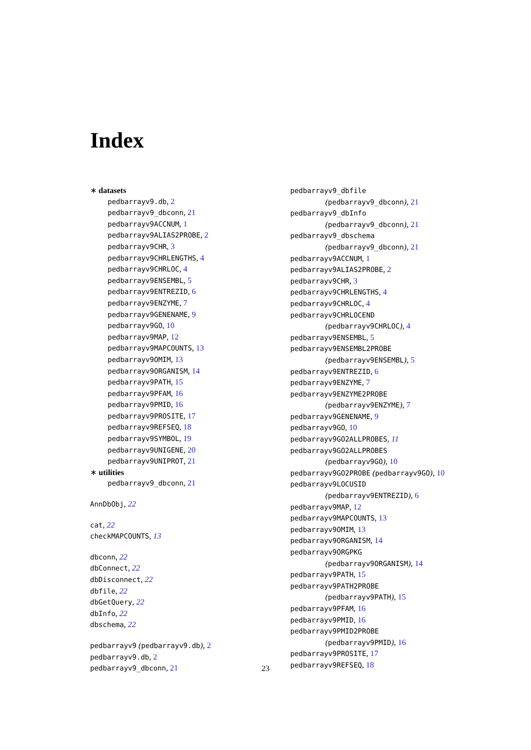Index
∗ datasets
pedbarrayv9.db, 2
pedbarrayv9_dbconn, 21
pedbarrayv9ACCNUM, 1
pedbarrayv9ALIAS2PROBE, 2
pedbarrayv9CHR, 3
pedbarrayv9CHRLENGTHS, 4
pedbarrayv9CHRLOC, 4
pedbarrayv9ENSEMBL, 5
pedbarrayv9ENTREZID, 6
pedbarrayv9ENZYME, 7
pedbarrayv9GENENAME, 9
pedbarrayv9GO, 10
pedbarrayv9MAP, 12
pedbarrayv9MAPCOUNTS, 13
pedbarrayv9OMIM, 13
pedbarrayv9ORGANISM, 14
pedbarrayv9PATH, 15
pedbarrayv9PFAM, 16
pedbarrayv9PMID, 16
pedbarrayv9PROSITE, 17
pedbarrayv9REFSEQ, 18
pedbarrayv9SYMBOL, 19
pedbarrayv9UNIGENE, 20
pedbarrayv9UNIPROT, 21
∗ utilities
pedbarrayv9_dbconn, 21
AnnDbObj, 22
cat, 22
checkMAPCOUNTS, 13
dbconn, 22
dbConnect, 22
dbDisconnect, 22
dbfile, 22
dbGetQuery, 22
dbInfo, 22
dbschema, 22
pedbarrayv9 (pedbarrayv9.db), 2
pedbarrayv9.db, 2
pedbarrayv9_dbconn, 21
pedbarrayv9_dbfile
(pedbarrayv9_dbconn), 21
pedbarrayv9_dbInfo
(pedbarrayv9_dbconn), 21
pedbarrayv9_dbschema
(pedbarrayv9_dbconn), 21
pedbarrayv9ACCNUM, 1
pedbarrayv9ALIAS2PROBE, 2
pedbarrayv9CHR, 3
pedbarrayv9CHRLENGTHS, 4
pedbarrayv9CHRLOC, 4
pedbarrayv9CHRLOCEND
(pedbarrayv9CHRLOC), 4
pedbarrayv9ENSEMBL, 5
pedbarrayv9ENSEMBL2PROBE
(pedbarrayv9ENSEMBL), 5
pedbarrayv9ENTREZID, 6
pedbarrayv9ENZYME, 7
pedbarrayv9ENZYME2PROBE
(pedbarrayv9ENZYME), 7
pedbarrayv9GENENAME, 9
pedbarrayv9GO, 10
pedbarrayv9GO2ALLPROBES, 11
pedbarrayv9GO2ALLPROBES
(pedbarrayv9GO), 10
pedbarrayv9GO2PROBE (pedbarrayv9GO), 10
pedbarrayv9LOCUSID
(pedbarrayv9ENTREZID), 6
pedbarrayv9MAP, 12
pedbarrayv9MAPCOUNTS, 13
pedbarrayv9OMIM, 13
pedbarrayv9ORGANISM, 14
pedbarrayv9ORGPKG
(pedbarrayv9ORGANISM), 14
pedbarrayv9PATH, 15
pedbarrayv9PATH2PROBE
(pedbarrayv9PATH), 15
pedbarrayv9PFAM, 16
pedbarrayv9PMID, 16
pedbarrayv9PMID2PROBE
(pedbarrayv9PMID), 16
pedbarrayv9PROSITE, 17
pedbarrayv9REFSEQ, 18
23